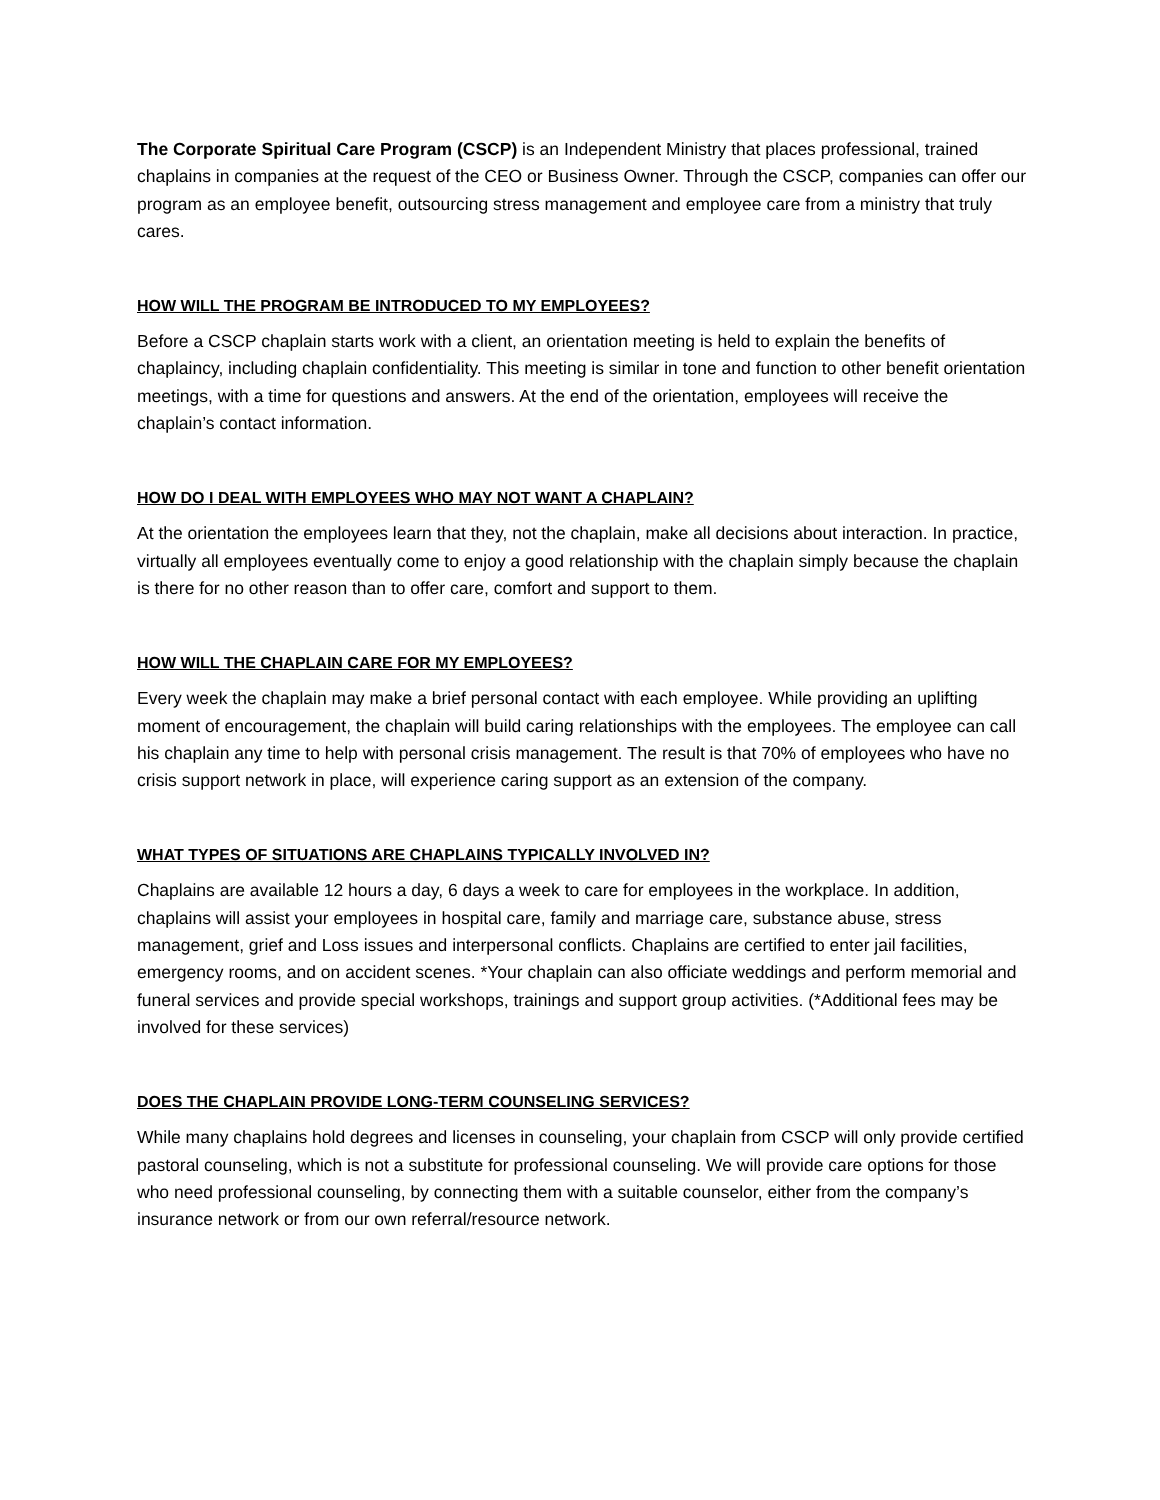The Corporate Spiritual Care Program (CSCP) is an Independent Ministry that places professional, trained chaplains in companies at the request of the CEO or Business Owner. Through the CSCP, companies can offer our program as an employee benefit, outsourcing stress management and employee care from a ministry that truly cares.
HOW WILL THE PROGRAM BE INTRODUCED TO MY EMPLOYEES?
Before a CSCP chaplain starts work with a client, an orientation meeting is held to explain the benefits of chaplaincy, including chaplain confidentiality. This meeting is similar in tone and function to other benefit orientation meetings, with a time for questions and answers. At the end of the orientation, employees will receive the chaplain’s contact information.
HOW DO I DEAL WITH EMPLOYEES WHO MAY NOT WANT A CHAPLAIN?
At the orientation the employees learn that they, not the chaplain, make all decisions about interaction. In practice, virtually all employees eventually come to enjoy a good relationship with the chaplain simply because the chaplain is there for no other reason than to offer care, comfort and support to them.
HOW WILL THE CHAPLAIN CARE FOR MY EMPLOYEES?
Every week the chaplain may make a brief personal contact with each employee. While providing an uplifting moment of encouragement, the chaplain will build caring relationships with the employees. The employee can call his chaplain any time to help with personal crisis management. The result is that 70% of employees who have no crisis support network in place, will experience caring support as an extension of the company.
WHAT TYPES OF SITUATIONS ARE CHAPLAINS TYPICALLY INVOLVED IN?
Chaplains are available 12 hours a day, 6 days a week to care for employees in the workplace. In addition, chaplains will assist your employees in hospital care, family and marriage care, substance abuse, stress management, grief and Loss issues and interpersonal conflicts. Chaplains are certified to enter jail facilities, emergency rooms, and on accident scenes. *Your chaplain can also officiate weddings and perform memorial and funeral services and provide special workshops, trainings and support group activities. (*Additional fees may be involved for these services)
DOES THE CHAPLAIN PROVIDE LONG-TERM COUNSELING SERVICES?
While many chaplains hold degrees and licenses in counseling, your chaplain from CSCP will only provide certified pastoral counseling, which is not a substitute for professional counseling. We will provide care options for those who need professional counseling, by connecting them with a suitable counselor, either from the company’s insurance network or from our own referral/resource network.